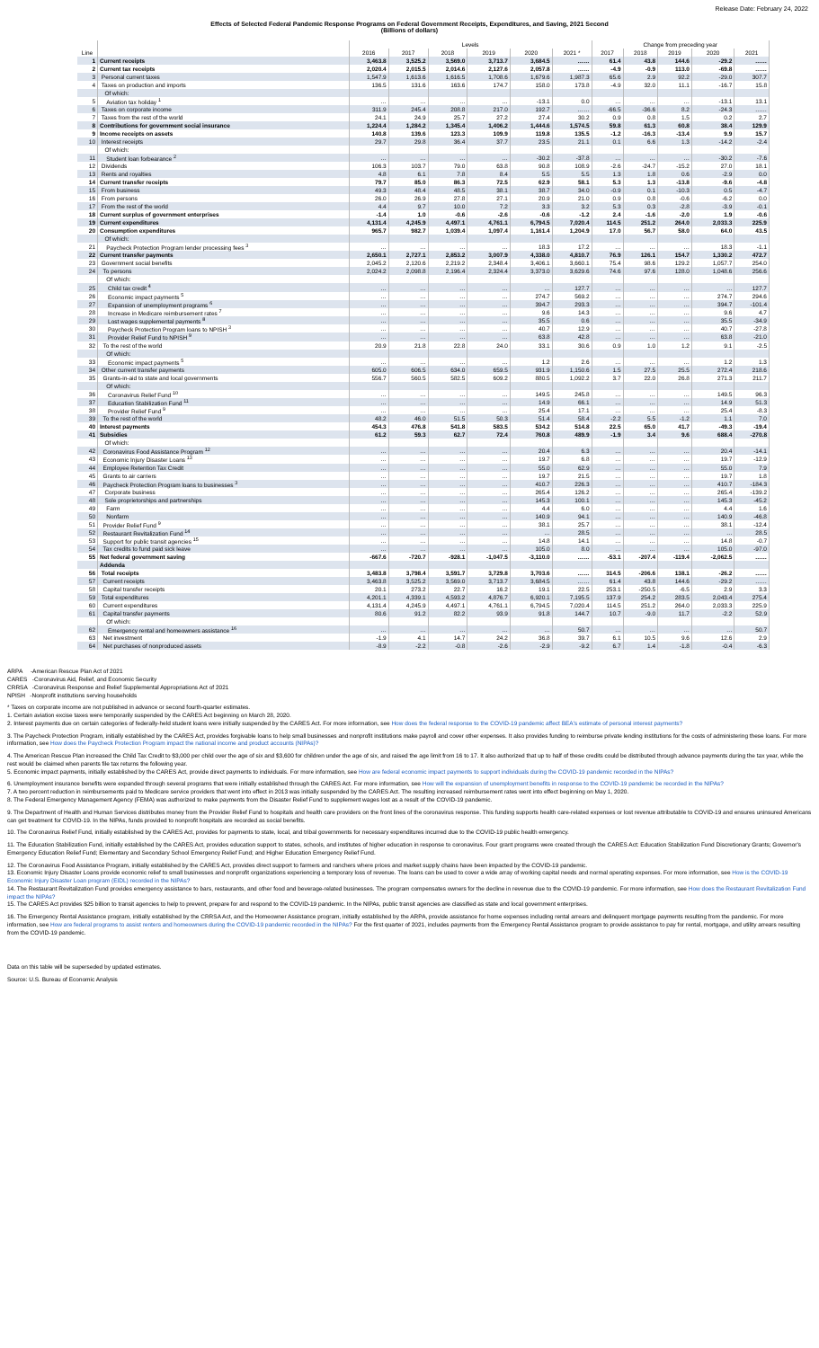Release Date: February 24, 2022
Effects of Selected Federal Pandemic Response Programs on Federal Government Receipts, Expenditures, and Saving, 2021 Second
(Billions of dollars)
| | | Levels | | | | | | Change from preceding year | | | | |
| --- | --- | --- | --- | --- | --- | --- | --- | --- | --- | --- | --- | --- |
| Line | | 2016 | 2017 | 2018 | 2019 | 2020 | 2021 * | 2017 | 2018 | 2019 | 2020 | 2021 |
| 1 | Current receipts | 3,463.8 | 3,525.2 | 3,569.0 | 3,713.7 | 3,684.5 | …… | 61.4 | 43.8 | 144.6 | -29.2 | …… |
| 2 | Current tax receipts | 2,020.4 | 2,015.5 | 2,014.6 | 2,127.6 | 2,057.8 | …… | -4.9 | -0.9 | 113.0 | -69.8 | …… |
| 3 | Personal current taxes | 1,547.9 | 1,613.6 | 1,616.5 | 1,708.6 | 1,679.6 | 1,987.3 | 65.6 | 2.9 | 92.2 | -29.0 | 307.7 |
| 4 | Taxes on production and imports | 136.5 | 131.6 | 163.6 | 174.7 | 158.0 | 173.8 | -4.9 | 32.0 | 11.1 | -16.7 | 15.8 |
| | Of which: | | | | | | | | | | | |
| 5 | Aviation tax holiday <sup>1</sup> | … | … | … | … | -13.1 | 0.0 | … | … | … | -13.1 | 13.1 |
| 6 | Taxes on corporate income | 311.9 | 245.4 | 208.8 | 217.0 | 192.7 | …… | -66.5 | -36.6 | 8.2 | -24.3 | …… |
| 7 | Taxes from the rest of the world | 24.1 | 24.9 | 25.7 | 27.2 | 27.4 | 30.2 | 0.9 | 0.8 | 1.5 | 0.2 | 2.7 |
| 8 | Contributions for government social insurance | 1,224.4 | 1,284.2 | 1,345.4 | 1,406.2 | 1,444.6 | 1,574.5 | 59.8 | 61.3 | 60.8 | 38.4 | 129.9 |
| 9 | Income receipts on assets | 140.8 | 139.6 | 123.3 | 109.9 | 119.8 | 135.5 | -1.2 | -16.3 | -13.4 | 9.9 | 15.7 |
| 10 | Interest receipts | 29.7 | 29.8 | 36.4 | 37.7 | 23.5 | 21.1 | 0.1 | 6.6 | 1.3 | -14.2 | -2.4 |
| | Of which: | | | | | | | | | | | |
| 11 | Student loan forbearance <sup>2</sup> | … | … | … | … | -30.2 | -37.8 | … | … | … | -30.2 | -7.6 |
| 12 | Dividends | 106.3 | 103.7 | 79.0 | 63.8 | 90.8 | 108.9 | -2.6 | -24.7 | -15.2 | 27.0 | 18.1 |
| 13 | Rents and royalties | 4.8 | 6.1 | 7.8 | 8.4 | 5.5 | 5.5 | 1.3 | 1.8 | 0.6 | -2.9 | 0.0 |
| 14 | Current transfer receipts | 79.7 | 85.0 | 86.3 | 72.5 | 62.9 | 58.1 | 5.3 | 1.3 | -13.8 | -9.6 | -4.8 |
| 15 | From business | 49.3 | 48.4 | 48.5 | 38.1 | 38.7 | 34.0 | -0.9 | 0.1 | -10.3 | 0.5 | -4.7 |
| 16 | From persons | 26.0 | 26.9 | 27.8 | 27.1 | 20.9 | 21.0 | 0.9 | 0.8 | -0.6 | -6.2 | 0.0 |
| 17 | From the rest of the world | 4.4 | 9.7 | 10.0 | 7.2 | 3.3 | 3.2 | 5.3 | 0.3 | -2.8 | -3.9 | -0.1 |
| 18 | Current surplus of government enterprises | -1.4 | 1.0 | -0.6 | -2.6 | -0.6 | -1.2 | 2.4 | -1.6 | -2.0 | 1.9 | -0.6 |
| 19 | Current expenditures | 4,131.4 | 4,245.9 | 4,497.1 | 4,761.1 | 6,794.5 | 7,020.4 | 114.5 | 251.2 | 264.0 | 2,033.3 | 225.9 |
| 20 | Consumption expenditures | 965.7 | 982.7 | 1,039.4 | 1,097.4 | 1,161.4 | 1,204.9 | 17.0 | 56.7 | 58.0 | 64.0 | 43.5 |
| | Of which: | | | | | | | | | | | |
| 21 | Paycheck Protection Program lender processing fees <sup>3</sup> | … | … | … | … | 18.3 | 17.2 | … | … | … | 18.3 | -1.1 |
| 22 | Current transfer payments | 2,650.1 | 2,727.1 | 2,853.2 | 3,007.9 | 4,338.0 | 4,810.7 | 76.9 | 126.1 | 154.7 | 1,330.2 | 472.7 |
| 23 | Government social benefits | 2,045.2 | 2,120.6 | 2,219.2 | 2,348.4 | 3,406.1 | 3,660.1 | 75.4 | 98.6 | 129.2 | 1,057.7 | 254.0 |
| 24 | To persons | 2,024.2 | 2,098.8 | 2,196.4 | 2,324.4 | 3,373.0 | 3,629.6 | 74.6 | 97.6 | 128.0 | 1,048.6 | 256.6 |
| | Of which: | | | | | | | | | | | |
| 25 | Child tax credit <sup>4</sup> | … | … | … | … | … | 127.7 | … | … | … | … | 127.7 |
| 26 | Economic impact payments <sup>5</sup> | … | … | … | … | 274.7 | 569.2 | … | … | … | 274.7 | 294.6 |
| 27 | Expansion of unemployment programs <sup>6</sup> | … | … | … | … | 394.7 | 293.3 | … | … | … | 394.7 | -101.4 |
| 28 | Increase in Medicare reimbursement rates <sup>7</sup> | … | … | … | … | 9.6 | 14.3 | … | … | … | 9.6 | 4.7 |
| 29 | Lost wages supplemental payments <sup>8</sup> | … | … | … | … | 35.5 | 0.6 | … | … | … | 35.5 | -34.9 |
| 30 | Paycheck Protection Program loans to NPISH <sup>3</sup> | … | … | … | … | 40.7 | 12.9 | … | … | … | 40.7 | -27.8 |
| 31 | Provider Relief Fund to NPISH <sup>9</sup> | … | … | … | … | 63.8 | 42.8 | … | … | … | 63.8 | -21.0 |
| 32 | To the rest of the world | 20.9 | 21.8 | 22.8 | 24.0 | 33.1 | 30.6 | 0.9 | 1.0 | 1.2 | 9.1 | -2.5 |
| | Of which: | | | | | | | | | | | |
| 33 | Economic impact payments <sup>5</sup> | … | … | … | … | 1.2 | 2.6 | … | … | … | 1.2 | 1.3 |
| 34 | Other current transfer payments | 605.0 | 606.5 | 634.0 | 659.5 | 931.9 | 1,150.6 | 1.5 | 27.5 | 25.5 | 272.4 | 218.6 |
| 35 | Grants-in-aid to state and local governments | 556.7 | 560.5 | 582.5 | 609.2 | 880.5 | 1,092.2 | 3.7 | 22.0 | 26.8 | 271.3 | 211.7 |
| | Of which: | | | | | | | | | | | |
| 36 | Coronavirus Relief Fund <sup>10</sup> | … | … | … | … | 149.5 | 245.8 | … | … | … | 149.5 | 96.3 |
| 37 | Education Stabilization Fund <sup>11</sup> | … | … | … | … | 14.9 | 66.1 | … | … | … | 14.9 | 51.3 |
| 38 | Provider Relief Fund <sup>9</sup> | … | … | … | … | 25.4 | 17.1 | … | … | … | 25.4 | -8.3 |
| 39 | To the rest of the world | 48.2 | 46.0 | 51.5 | 50.3 | 51.4 | 58.4 | -2.2 | 5.5 | -1.2 | 1.1 | 7.0 |
| 40 | Interest payments | 454.3 | 476.8 | 541.8 | 583.5 | 534.2 | 514.8 | 22.5 | 65.0 | 41.7 | -49.3 | -19.4 |
| 41 | Subsidies | 61.2 | 59.3 | 62.7 | 72.4 | 760.8 | 489.9 | -1.9 | 3.4 | 9.6 | 688.4 | -270.8 |
| | Of which: | | | | | | | | | | | |
| 42 | Coronavirus Food Assistance Program <sup>12</sup> | … | … | … | … | 20.4 | 6.3 | … | … | … | 20.4 | -14.1 |
| 43 | Economic Injury Disaster Loans <sup>13</sup> | … | … | … | … | 19.7 | 6.8 | … | … | … | 19.7 | -12.9 |
| 44 | Employee Retention Tax Credit | … | … | … | … | 55.0 | 62.9 | … | … | … | 55.0 | 7.9 |
| 45 | Grants to air carriers | … | … | … | … | 19.7 | 21.5 | … | … | … | 19.7 | 1.8 |
| 46 | Paycheck Protection Program loans to businesses <sup>3</sup> | … | … | … | … | 410.7 | 226.3 | … | … | … | 410.7 | -184.3 |
| 47 | Corporate business | … | … | … | … | 265.4 | 126.2 | … | … | … | 265.4 | -139.2 |
| 48 | Sole proprietorships and partnerships | … | … | … | … | 145.3 | 100.1 | … | … | … | 145.3 | -45.2 |
| 49 | Farm | … | … | … | … | 4.4 | 6.0 | … | … | … | 4.4 | 1.6 |
| 50 | Nonfarm | … | … | … | … | 140.9 | 94.1 | … | … | … | 140.9 | -46.8 |
| 51 | Provider Relief Fund <sup>9</sup> | … | … | … | … | 38.1 | 25.7 | … | … | … | 38.1 | -12.4 |
| 52 | Restaurant Revitalization Fund <sup>14</sup> | … | … | … | … | … | 28.5 | … | … | … | … | 28.5 |
| 53 | Support for public transit agencies <sup>15</sup> | … | … | … | … | 14.8 | 14.1 | … | … | … | 14.8 | -0.7 |
| 54 | Tax credits to fund paid sick leave | … | … | … | … | 105.0 | 8.0 | … | … | … | 105.0 | -97.0 |
| 55 | Net federal government saving | -667.6 | -720.7 | -928.1 | -1,047.5 | -3,110.0 | …… | -53.1 | -207.4 | -119.4 | -2,062.5 | …… |
| | Addenda | | | | | | | | | | | |
| 56 | Total receipts | 3,483.8 | 3,798.4 | 3,591.7 | 3,729.8 | 3,703.6 | …… | 314.5 | -206.6 | 138.1 | -26.2 | …… |
| 57 | Current receipts | 3,463.8 | 3,525.2 | 3,569.0 | 3,713.7 | 3,684.5 | …… | 61.4 | 43.8 | 144.6 | -29.2 | …… |
| 58 | Capital transfer receipts | 20.1 | 273.2 | 22.7 | 16.2 | 19.1 | 22.5 | 253.1 | -250.5 | -6.5 | 2.9 | 3.3 |
| 59 | Total expenditures | 4,201.1 | 4,339.1 | 4,593.2 | 4,876.7 | 6,920.1 | 7,195.5 | 137.9 | 254.2 | 283.5 | 2,043.4 | 275.4 |
| 60 | Current expenditures | 4,131.4 | 4,245.9 | 4,497.1 | 4,761.1 | 6,794.5 | 7,020.4 | 114.5 | 251.2 | 264.0 | 2,033.3 | 225.9 |
| 61 | Capital transfer payments | 80.6 | 91.2 | 82.2 | 93.9 | 91.8 | 144.7 | 10.7 | -9.0 | 11.7 | -2.2 | 52.9 |
| | Of which: | | | | | | | | | | | |
| 62 | Emergency rental and homeowners assistance <sup>16</sup> | … | … | … | … | … | 50.7 | … | … | … | … | 50.7 |
| 63 | Net investment | -1.9 | 4.1 | 14.7 | 24.2 | 36.8 | 39.7 | 6.1 | 10.5 | 9.6 | 12.6 | 2.9 |
| 64 | Net purchases of nonproduced assets | -8.9 | -2.2 | -0.8 | -2.6 | -2.9 | -9.2 | 6.7 | 1.4 | -1.8 | -0.4 | -6.3 |
ARPA -American Rescue Plan Act of 2021
CARES -Coronavirus Aid, Relief, and Economic Security
CRRSA -Coronavirus Response and Relief Supplemental Appropriations Act of 2021
NPISH -Nonprofit institutions serving households
* Taxes on corporate income are not published in advance or second fourth-quarter estimates.
1. Certain aviation excise taxes were temporarily suspended by the CARES Act beginning on March 28, 2020.
2. Interest payments due on certain categories of federally-held student loans were initially suspended by the CARES Act. For more information, see How does the federal response to the COVID-19 pandemic affect BEA's estimate of personal interest payments?
3. The Paycheck Protection Program, initially established by the CARES Act, provides forgivable loans to help small businesses and nonprofit institutions make payroll and cover other expenses. It also provides funding to reimburse private lending institutions for the costs of administering these loans. For more information, see How does the Paycheck Protection Program impact the national income and product accounts (NIPAs)?
4. The American Rescue Plan increased the Child Tax Credit to $3,000 per child over the age of six and $3,600 for children under the age of six, and raised the age limit from 16 to 17. It also authorized that up to half of these credits could be distributed through advance payments during the tax year, while the rest would be claimed when parents file tax returns the following year.
5. Economic impact payments, initially established by the CARES Act, provide direct payments to individuals. For more information, see How are federal economic impact payments to support individuals during the COVID-19 pandemic recorded in the NIPAs?
6. Unemployment insurance benefits were expanded through several programs that were initially established through the CARES Act. For more information, see How will the expansion of unemployment benefits in response to the COVID-19 pandemic be recorded in the NIPAs?
7. A two percent reduction in reimbursements paid to Medicare service providers that went into effect in 2013 was initially suspended by the CARES Act. The resulting increased reimbursement rates went into effect beginning on May 1, 2020.
8. The Federal Emergency Management Agency (FEMA) was authorized to make payments from the Disaster Relief Fund to supplement wages lost as a result of the COVID-19 pandemic.
9. The Department of Health and Human Services distributes money from the Provider Relief Fund to hospitals and health care providers on the front lines of the coronavirus response. This funding supports health care-related expenses or lost revenue attributable to COVID-19 and ensures uninsured Americans can get treatment for COVID-19. In the NIPAs, funds provided to nonprofit hospitals are recorded as social benefits.
10. The Coronavirus Relief Fund, initially established by the CARES Act, provides for payments to state, local, and tribal governments for necessary expenditures incurred due to the COVID-19 public health emergency.
11. The Education Stabilization Fund, initially established by the CARES Act, provides education support to states, schools, and institutes of higher education in response to coronavirus. Four grant programs were created through the CARES Act: Education Stabilization Fund Discretionary Grants; Governor's Emergency Education Relief Fund; Elementary and Secondary School Emergency Relief Fund; and Higher Education Emergency Relief Fund.
12. The Coronavirus Food Assistance Program, initially established by the CARES Act, provides direct support to farmers and ranchers where prices and market supply chains have been impacted by the COVID-19 pandemic.
13. Economic Injury Disaster Loans provide economic relief to small businesses and nonprofit organizations experiencing a temporary loss of revenue. The loans can be used to cover a wide array of working capital needs and normal operating expenses. For more information, see How is the COVID-19 Economic Injury Disaster Loan program (EIDL) recorded in the NIPAs?
14. The Restaurant Revitalization Fund provides emergency assistance to bars, restaurants, and other food and beverage-related businesses. The program compensates owners for the decline in revenue due to the COVID-19 pandemic. For more information, see How does the Restaurant Revitalization Fund impact the NIPAs?
15. The CARES Act provides $25 billion to transit agencies to help to prevent, prepare for and respond to the COVID-19 pandemic. In the NIPAs, public transit agencies are classified as state and local government enterprises.
16. The Emergency Rental Assistance program, initially established by the CRRSA Act, and the Homeowner Assistance program, initially established by the ARPA, provide assistance for home expenses including rental arrears and delinquent mortgage payments resulting from the pandemic. For more information, see How are federal programs to assist renters and homeowners during the COVID-19 pandemic recorded in the NIPAs? For the first quarter of 2021, includes payments from the Emergency Rental Assistance program to provide assistance to pay for rental, mortgage, and utility arrears resulting from the COVID-19 pandemic.
Data on this table will be superseded by updated estimates.
Source: U.S. Bureau of Economic Analysis